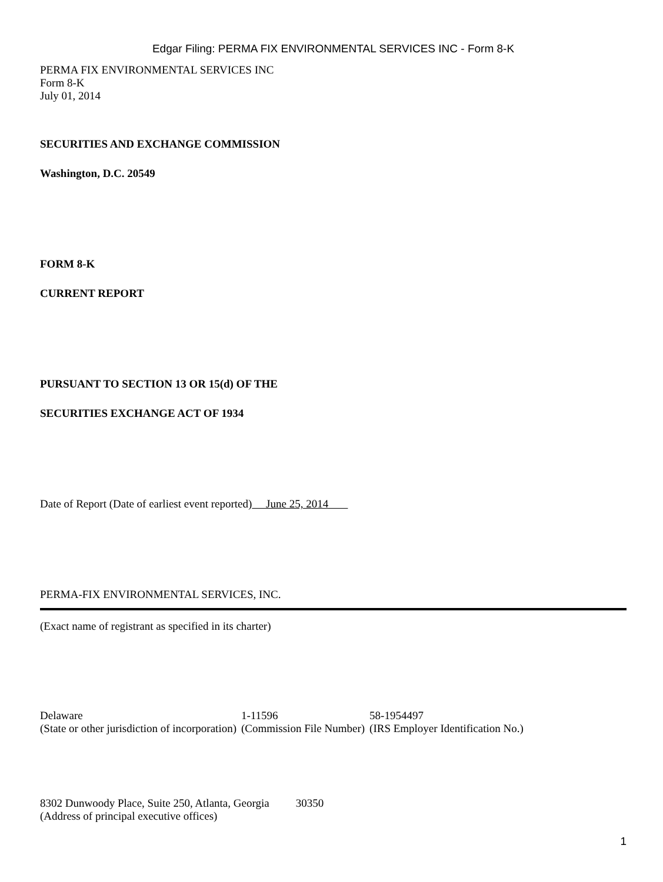Edgar Filing: PERMA FIX ENVIRONMENTAL SERVICES INC - Form 8-K
PERMA FIX ENVIRONMENTAL SERVICES INC
Form 8-K
July 01, 2014
SECURITIES AND EXCHANGE COMMISSION
Washington, D.C. 20549
FORM 8-K
CURRENT REPORT
PURSUANT TO SECTION 13 OR 15(d) OF THE
SECURITIES EXCHANGE ACT OF 1934
Date of Report (Date of earliest event reported) June 25, 2014
PERMA-FIX ENVIRONMENTAL SERVICES, INC.
(Exact name of registrant as specified in its charter)
| Delaware | 1-11596 | 58-1954497 |
| (State or other jurisdiction of incorporation) | (Commission File Number) | (IRS Employer Identification No.) |
| 8302 Dunwoody Place, Suite 250, Atlanta, Georgia | 30350 |
| (Address of principal executive offices) | |
1